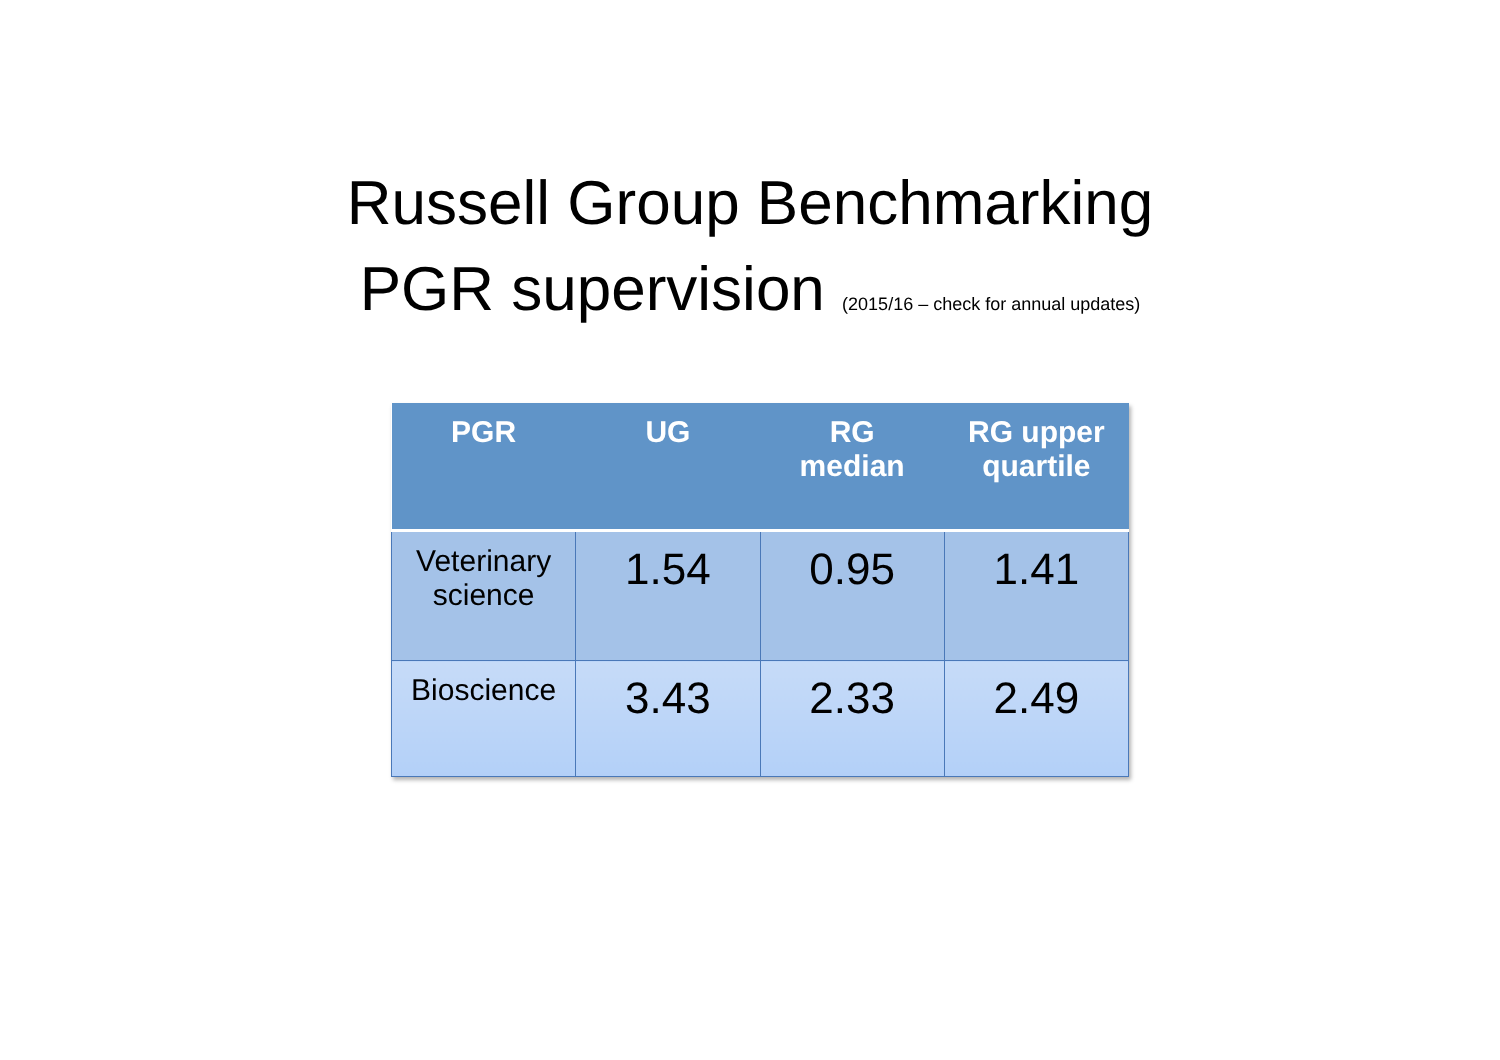Russell Group Benchmarking
PGR supervision (2015/16 – check for annual updates)
| PGR | UG | RG median | RG upper quartile |
| --- | --- | --- | --- |
| Veterinary science | 1.54 | 0.95 | 1.41 |
| Bioscience | 3.43 | 2.33 | 2.49 |